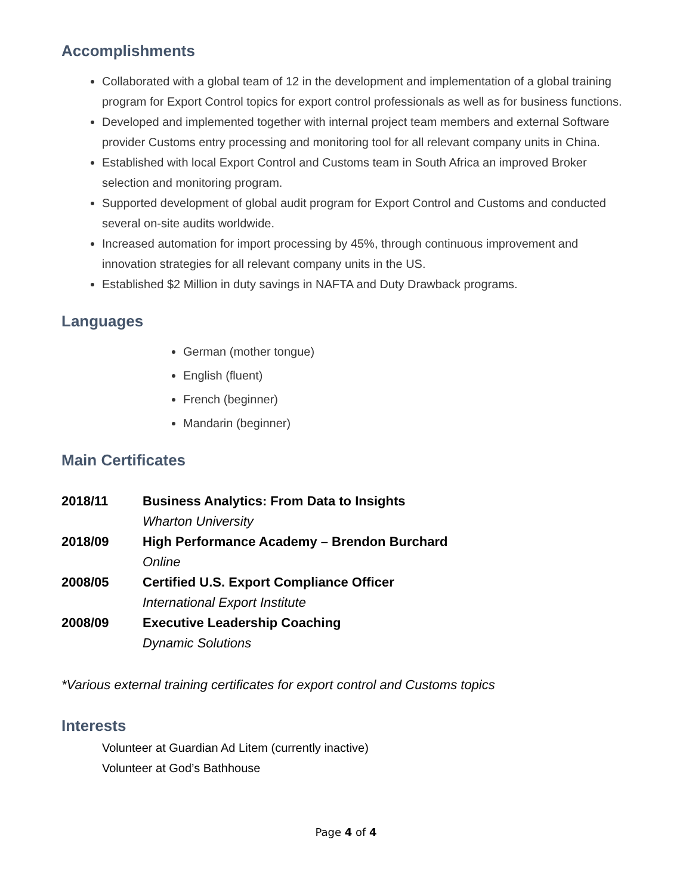Accomplishments
Collaborated with a global team of 12 in the development and implementation of a global training program for Export Control topics for export control professionals as well as for business functions.
Developed and implemented together with internal project team members and external Software provider Customs entry processing and monitoring tool for all relevant company units in China.
Established with local Export Control and Customs team in South Africa an improved Broker selection and monitoring program.
Supported development of global audit program for Export Control and Customs and conducted several on-site audits worldwide.
Increased automation for import processing by 45%, through continuous improvement and innovation strategies for all relevant company units in the US.
Established $2 Million in duty savings in NAFTA and Duty Drawback programs.
Languages
German (mother tongue)
English (fluent)
French (beginner)
Mandarin (beginner)
Main Certificates
| 2018/11 | Business Analytics: From Data to Insights |
| | Wharton University |
| 2018/09 | High Performance Academy – Brendon Burchard |
| | Online |
| 2008/05 | Certified U.S. Export Compliance Officer |
| | International Export Institute |
| 2008/09 | Executive Leadership Coaching |
| | Dynamic Solutions |
*Various external training certificates for export control and Customs topics
Interests
Volunteer at Guardian Ad Litem (currently inactive)
Volunteer at God’s Bathhouse
Page 4 of 4